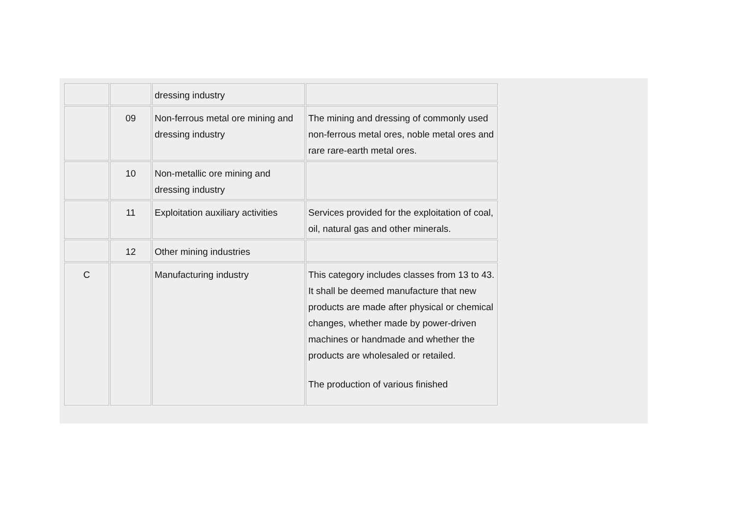| | | dressing industry | |
| | 09 | Non-ferrous metal ore mining and dressing industry | The mining and dressing of commonly used non-ferrous metal ores, noble metal ores and rare rare-earth metal ores. |
| | 10 | Non-metallic ore mining and dressing industry | |
| | 11 | Exploitation auxiliary activities | Services provided for the exploitation of coal, oil, natural gas and other minerals. |
| | 12 | Other mining industries | |
| C | | Manufacturing industry | This category includes classes from 13 to 43. It shall be deemed manufacture that new products are made after physical or chemical changes, whether made by power-driven machines or handmade and whether the products are wholesaled or retailed. The production of various finished |